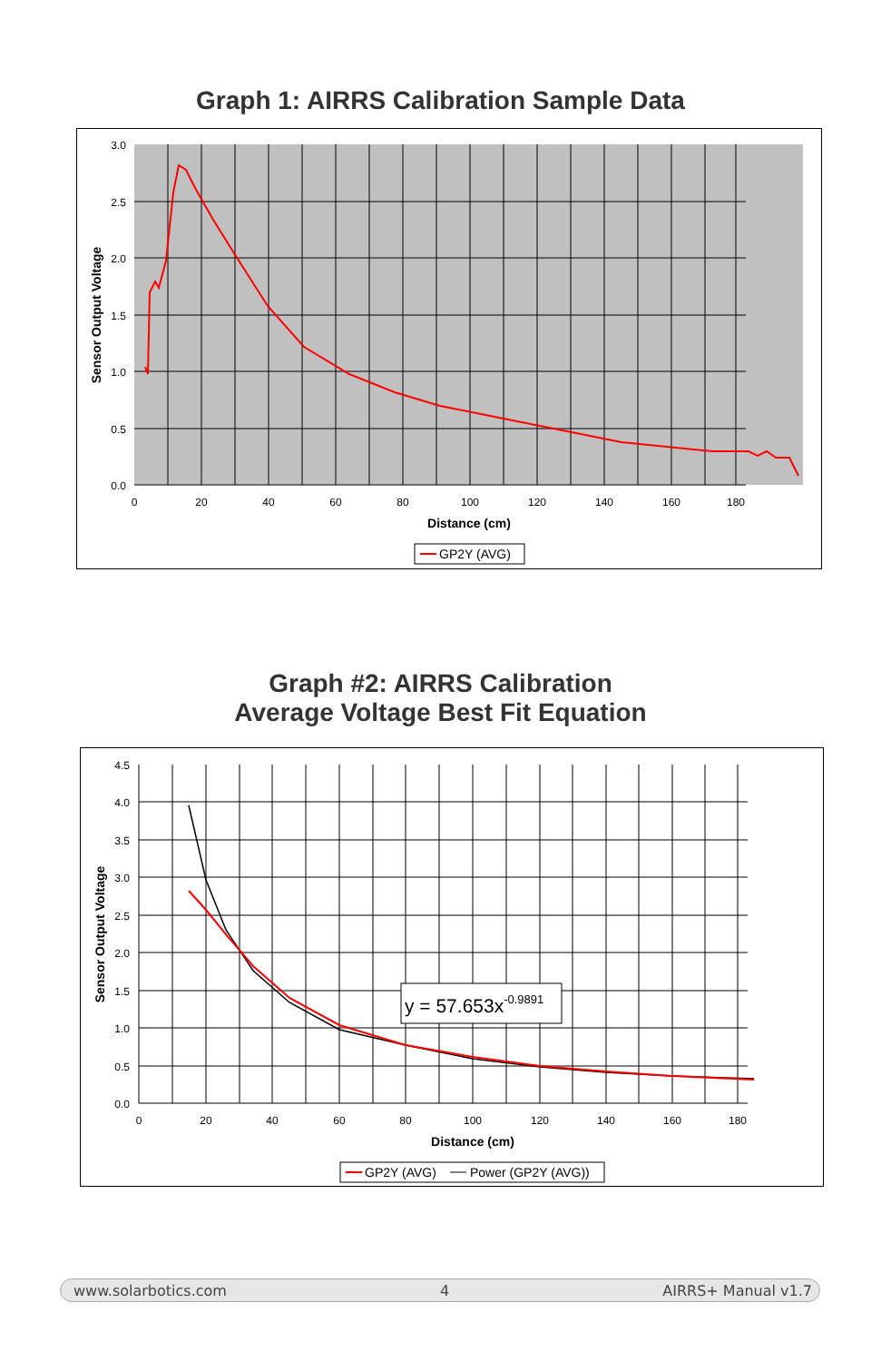Graph 1: AIRRS Calibration Sample Data
3.0
2.5
2.0
1.5
1.0
0.5
0.0
0
20
40
60
80
100
120
140
160
180
Distance (cm)
Sensor Output Voltage
GP2Y (AVG)
Graph #2: AIRRS Calibration
Average Voltage Best Fit Equation
y = 57.653x-0.9891
4.5
4.0
3.5
3.0
2.5
2.0
1.5
1.0
0.5
0.0
0
20
40
60
80
100
120
140
160
180
Distance (cm)
Sensor Output Voltage
GP2Y (AVG)
Power (GP2Y (AVG))
www.solarbotics.com 4 AIRRS+ Manual v1.7